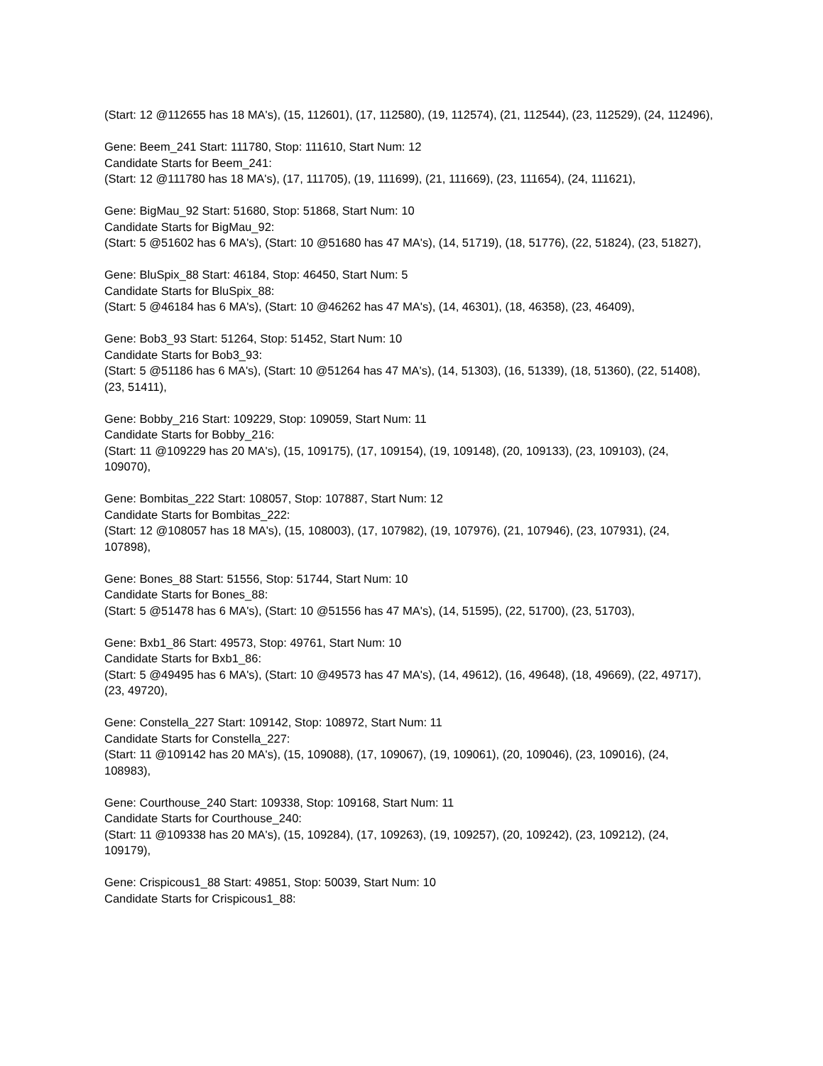(Start: 12 @112655 has 18 MA's), (15, 112601), (17, 112580), (19, 112574), (21, 112544), (23, 112529), (24, 112496),
Gene: Beem_241 Start: 111780, Stop: 111610, Start Num: 12
Candidate Starts for Beem_241:
(Start: 12 @111780 has 18 MA's), (17, 111705), (19, 111699), (21, 111669), (23, 111654), (24, 111621),
Gene: BigMau_92 Start: 51680, Stop: 51868, Start Num: 10
Candidate Starts for BigMau_92:
(Start: 5 @51602 has 6 MA's), (Start: 10 @51680 has 47 MA's), (14, 51719), (18, 51776), (22, 51824), (23, 51827),
Gene: BluSpix_88 Start: 46184, Stop: 46450, Start Num: 5
Candidate Starts for BluSpix_88:
(Start: 5 @46184 has 6 MA's), (Start: 10 @46262 has 47 MA's), (14, 46301), (18, 46358), (23, 46409),
Gene: Bob3_93 Start: 51264, Stop: 51452, Start Num: 10
Candidate Starts for Bob3_93:
(Start: 5 @51186 has 6 MA's), (Start: 10 @51264 has 47 MA's), (14, 51303), (16, 51339), (18, 51360), (22, 51408), (23, 51411),
Gene: Bobby_216 Start: 109229, Stop: 109059, Start Num: 11
Candidate Starts for Bobby_216:
(Start: 11 @109229 has 20 MA's), (15, 109175), (17, 109154), (19, 109148), (20, 109133), (23, 109103), (24, 109070),
Gene: Bombitas_222 Start: 108057, Stop: 107887, Start Num: 12
Candidate Starts for Bombitas_222:
(Start: 12 @108057 has 18 MA's), (15, 108003), (17, 107982), (19, 107976), (21, 107946), (23, 107931), (24, 107898),
Gene: Bones_88 Start: 51556, Stop: 51744, Start Num: 10
Candidate Starts for Bones_88:
(Start: 5 @51478 has 6 MA's), (Start: 10 @51556 has 47 MA's), (14, 51595), (22, 51700), (23, 51703),
Gene: Bxb1_86 Start: 49573, Stop: 49761, Start Num: 10
Candidate Starts for Bxb1_86:
(Start: 5 @49495 has 6 MA's), (Start: 10 @49573 has 47 MA's), (14, 49612), (16, 49648), (18, 49669), (22, 49717), (23, 49720),
Gene: Constella_227 Start: 109142, Stop: 108972, Start Num: 11
Candidate Starts for Constella_227:
(Start: 11 @109142 has 20 MA's), (15, 109088), (17, 109067), (19, 109061), (20, 109046), (23, 109016), (24, 108983),
Gene: Courthouse_240 Start: 109338, Stop: 109168, Start Num: 11
Candidate Starts for Courthouse_240:
(Start: 11 @109338 has 20 MA's), (15, 109284), (17, 109263), (19, 109257), (20, 109242), (23, 109212), (24, 109179),
Gene: Crispicous1_88 Start: 49851, Stop: 50039, Start Num: 10
Candidate Starts for Crispicous1_88: